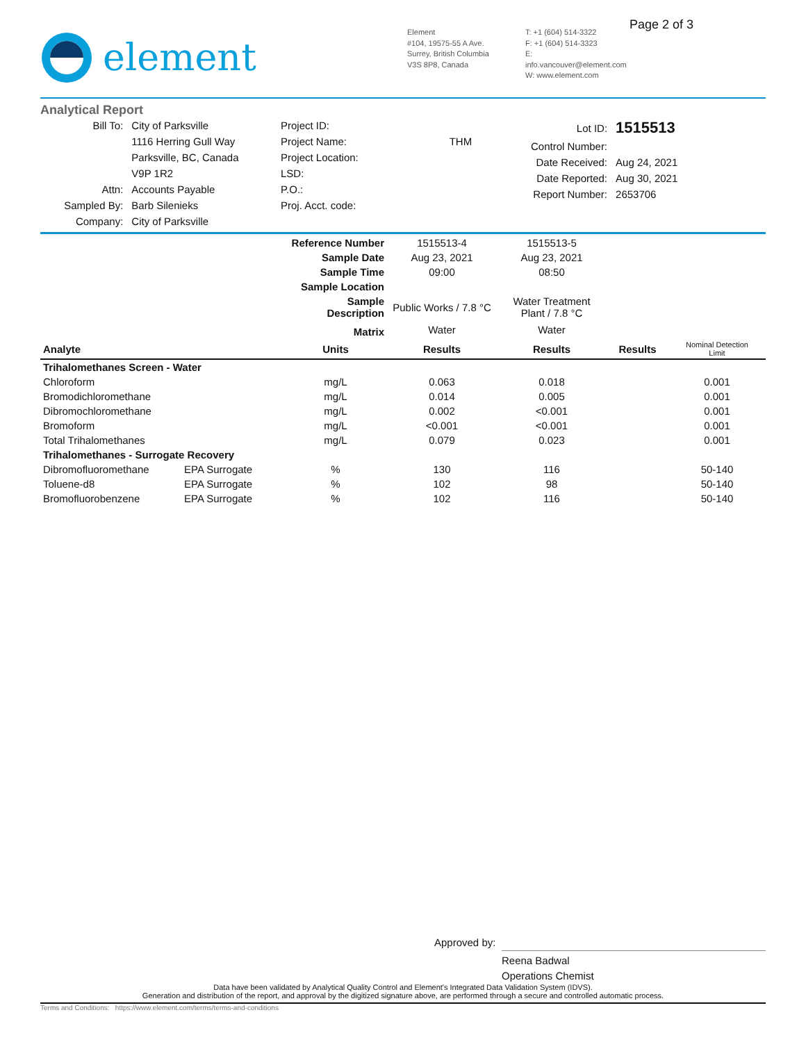element
Element
#104, 19575-55 A Ave.
Surrey, British Columbia
V3S 8P8, Canada
T: +1 (604) 514-3322
F: +1 (604) 514-3323
E: info.vancouver@element.com
W: www.element.com
Page 2 of 3
Analytical Report
| Bill To: | City of Parksville |
| | 1116 Herring Gull Way |
| | Parksville, BC, Canada |
| | V9P 1R2 |
| Attn: | Accounts Payable |
| Sampled By: | Barb Silenieks |
| Company: | City of Parksville |
| Project ID: | |
| Project Name: | THM |
| Project Location: | |
| LSD: | |
| P.O.: | |
| Proj. Acct. code: | |
| Lot ID: | 1515513 |
| Control Number: | |
| Date Received: | Aug 24, 2021 |
| Date Reported: | Aug 30, 2021 |
| Report Number: | 2653706 |
| | | Reference Number | 1515513-4 | 1515513-5 | | |
| | | Sample Date | Aug 23, 2021 | Aug 23, 2021 | | |
| | | Sample Time | 09:00 | 08:50 | | |
| | | Sample Location | | | | |
| | | Sample Description | Public Works / 7.8 °C | Water Treatment Plant / 7.8 °C | | |
| | | Matrix | Water | Water | | |
| Analyte | | Units | Results | Results | Results | Nominal Detection Limit |
| Trihalomethanes Screen - Water | | | | | | |
| Chloroform | | mg/L | 0.063 | 0.018 | | 0.001 |
| Bromodichloromethane | | mg/L | 0.014 | 0.005 | | 0.001 |
| Dibromochloromethane | | mg/L | 0.002 | <0.001 | | 0.001 |
| Bromoform | | mg/L | <0.001 | <0.001 | | 0.001 |
| Total Trihalomethanes | | mg/L | 0.079 | 0.023 | | 0.001 |
| Trihalomethanes - Surrogate Recovery | | | | | | |
| Dibromofluoromethane | EPA Surrogate | % | 130 | 116 | | 50-140 |
| Toluene-d8 | EPA Surrogate | % | 102 | 98 | | 50-140 |
| Bromofluorobenzene | EPA Surrogate | % | 102 | 116 | | 50-140 |
Approved by:
Reena Badwal
Operations Chemist
Data have been validated by Analytical Quality Control and Element's Integrated Data Validation System (IDVS).
Generation and distribution of the report, and approval by the digitized signature above, are performed through a secure and controlled automatic process.
Terms and Conditions: https://www.element.com/terms/terms-and-conditions